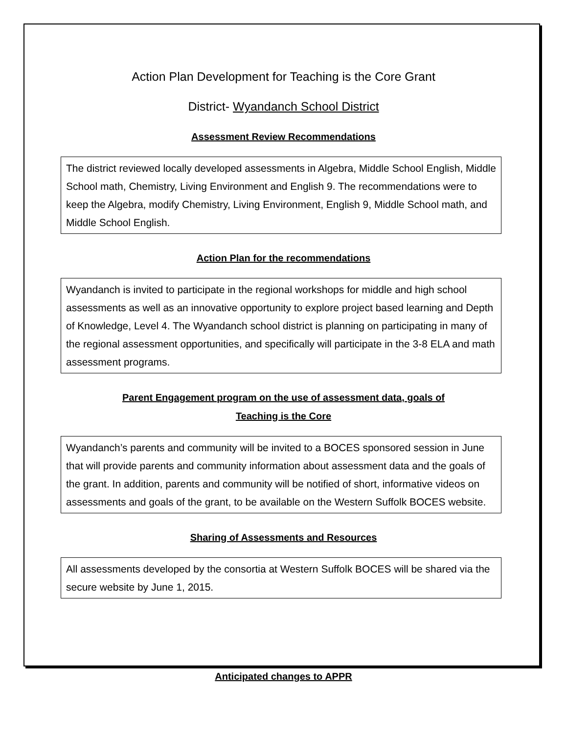Action Plan Development for Teaching is the Core Grant
District- Wyandanch School District
Assessment Review Recommendations
The district reviewed locally developed assessments in Algebra, Middle School English, Middle School math, Chemistry, Living Environment and English 9. The recommendations were to keep the Algebra, modify Chemistry, Living Environment, English 9, Middle School math, and Middle School English.
Action Plan for the recommendations
Wyandanch is invited to participate in the regional workshops for middle and high school assessments as well as an innovative opportunity to explore project based learning and Depth of Knowledge, Level 4. The Wyandanch school district is planning on participating in many of the regional assessment opportunities, and specifically will participate in the 3-8 ELA and math assessment programs.
Parent Engagement program on the use of assessment data, goals of
Teaching is the Core
Wyandanch’s parents and community will be invited to a BOCES sponsored session in June that will provide parents and community information about assessment data and the goals of the grant. In addition, parents and community will be notified of short, informative videos on assessments and goals of the grant, to be available on the Western Suffolk BOCES website.
Sharing of Assessments and Resources
All assessments developed by the consortia at Western Suffolk BOCES will be shared via the secure website by June 1, 2015.
Anticipated changes to APPR